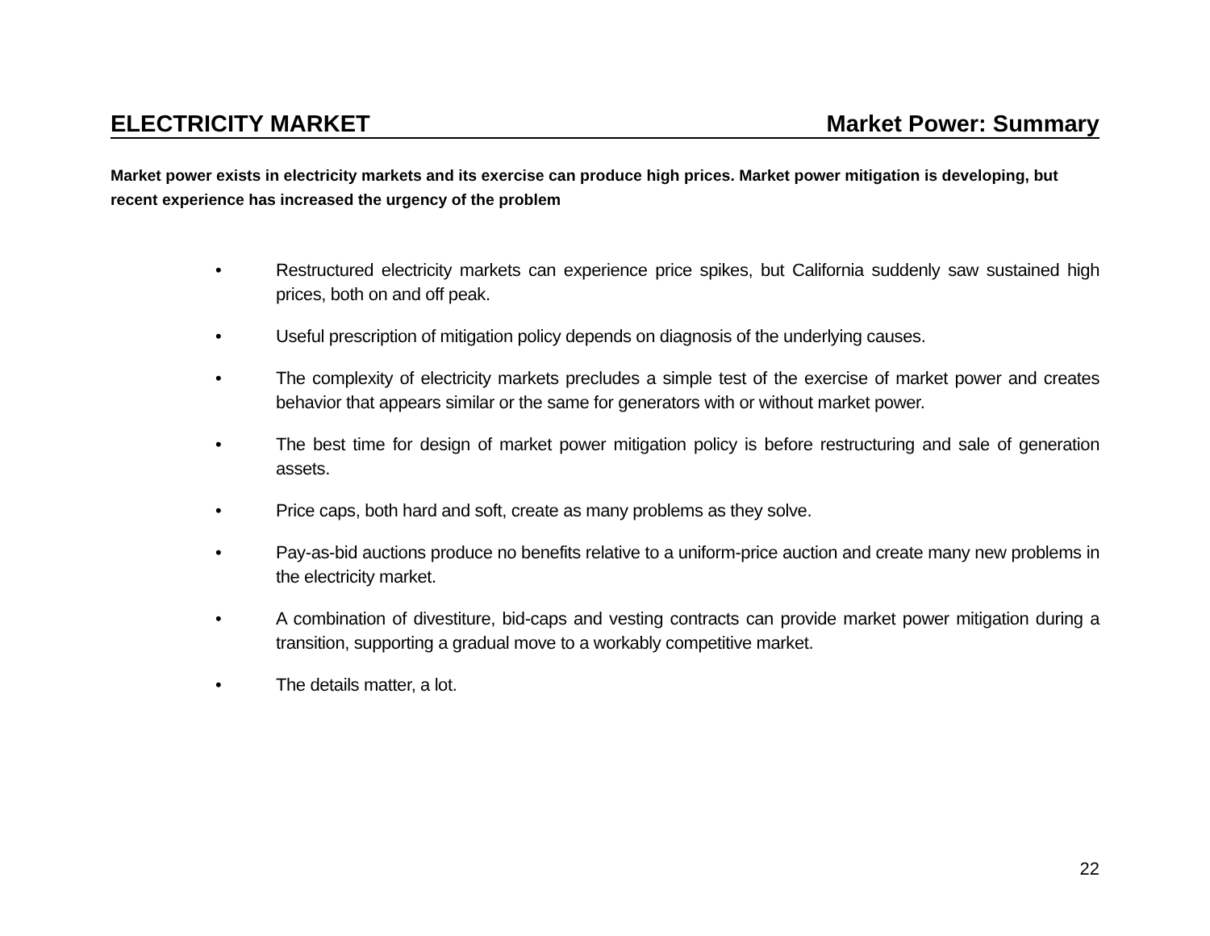ELECTRICITY MARKET Market Power: Summary
Market power exists in electricity markets and its exercise can produce high prices. Market power mitigation is developing, but recent experience has increased the urgency of the problem
• Restructured electricity markets can experience price spikes, but California suddenly saw sustained high prices, both on and off peak.
• Useful prescription of mitigation policy depends on diagnosis of the underlying causes.
• The complexity of electricity markets precludes a simple test of the exercise of market power and creates behavior that appears similar or the same for generators with or without market power.
• The best time for design of market power mitigation policy is before restructuring and sale of generation assets.
• Price caps, both hard and soft, create as many problems as they solve.
• Pay-as-bid auctions produce no benefits relative to a uniform-price auction and create many new problems in the electricity market.
• A combination of divestiture, bid-caps and vesting contracts can provide market power mitigation during a transition, supporting a gradual move to a workably competitive market.
• The details matter, a lot.
22